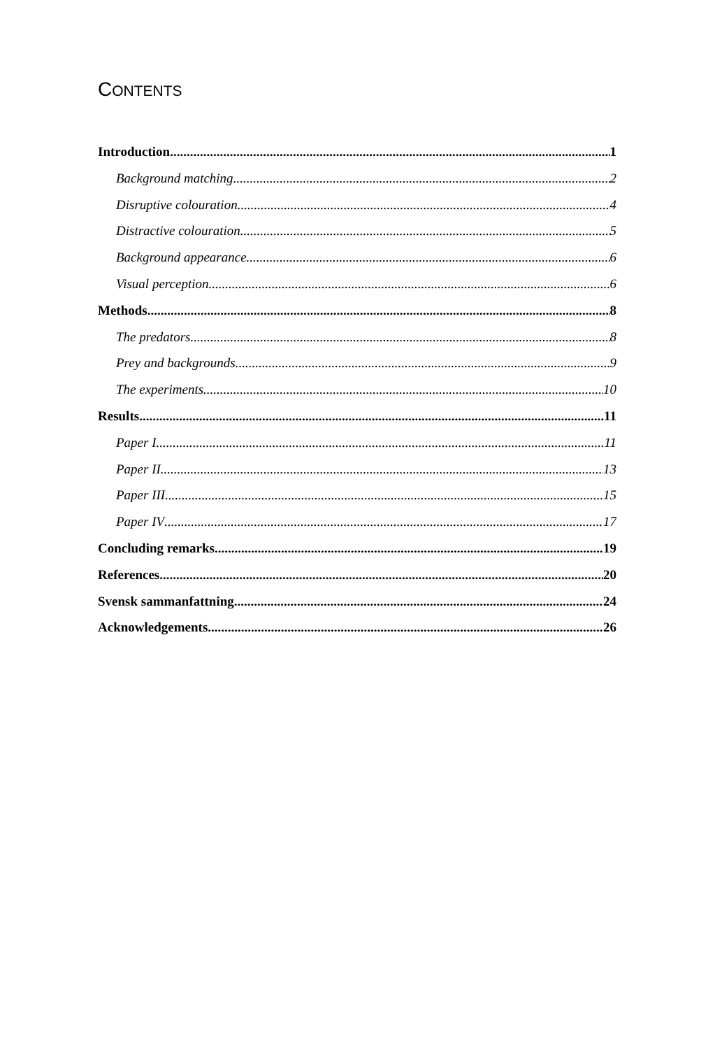CONTENTS
Introduction 1
Background matching 2
Disruptive colouration 4
Distractive colouration 5
Background appearance 6
Visual perception 6
Methods 8
The predators 8
Prey and backgrounds 9
The experiments 10
Results 11
Paper I 11
Paper II 13
Paper III 15
Paper IV 17
Concluding remarks 19
References 20
Svensk sammanfattning 24
Acknowledgements 26